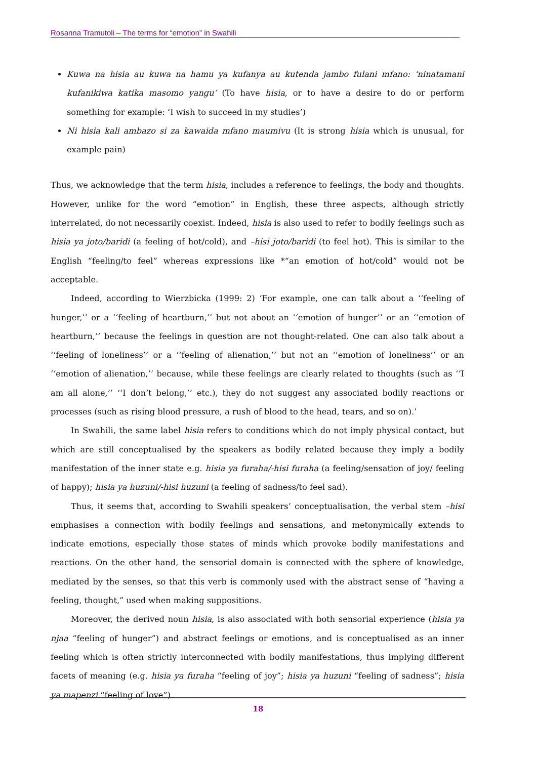Rosanna Tramutoli – The terms for “emotion” in Swahili
Kuwa na hisia au kuwa na hamu ya kufanya au kutenda jambo fulani mfano: ‘ninatamani kufanikiwa katika masomo yangu’ (To have hisia, or to have a desire to do or perform something for example: ‘I wish to succeed in my studies’)
Ni hisia kali ambazo si za kawaida mfano maumivu (It is strong hisia which is unusual, for example pain)
Thus, we acknowledge that the term hisia, includes a reference to feelings, the body and thoughts. However, unlike for the word “emotion” in English, these three aspects, although strictly interrelated, do not necessarily coexist. Indeed, hisia is also used to refer to bodily feelings such as hisia ya joto/baridi (a feeling of hot/cold), and –hisi joto/baridi (to feel hot). This is similar to the English “feeling/to feel” whereas expressions like *“an emotion of hot/cold” would not be acceptable.
Indeed, according to Wierzbicka (1999: 2) ‘For example, one can talk about a ‘‘feeling of hunger,’’ or a ‘‘feeling of heartburn,’’ but not about an ‘‘emotion of hunger’’ or an ‘‘emotion of heartburn,’’ because the feelings in question are not thought-related. One can also talk about a ‘‘feeling of loneliness’’ or a ‘‘feeling of alienation,’’ but not an ‘‘emotion of loneliness’’ or an ‘‘emotion of alienation,’’ because, while these feelings are clearly related to thoughts (such as ‘‘I am all alone,’’ ‘‘I don’t belong,’’ etc.), they do not suggest any associated bodily reactions or processes (such as rising blood pressure, a rush of blood to the head, tears, and so on).’
In Swahili, the same label hisia refers to conditions which do not imply physical contact, but which are still conceptualised by the speakers as bodily related because they imply a bodily manifestation of the inner state e.g. hisia ya furaha/-hisi furaha (a feeling/sensation of joy/ feeling of happy); hisia ya huzuni/-hisi huzuni (a feeling of sadness/to feel sad).
Thus, it seems that, according to Swahili speakers’ conceptualisation, the verbal stem –hisi emphasises a connection with bodily feelings and sensations, and metonymically extends to indicate emotions, especially those states of minds which provoke bodily manifestations and reactions. On the other hand, the sensorial domain is connected with the sphere of knowledge, mediated by the senses, so that this verb is commonly used with the abstract sense of “having a feeling, thought,” used when making suppositions.
Moreover, the derived noun hisia, is also associated with both sensorial experience (hisia ya njaa “feeling of hunger”) and abstract feelings or emotions, and is conceptualised as an inner feeling which is often strictly interconnected with bodily manifestations, thus implying different facets of meaning (e.g. hisia ya furaha “feeling of joy”; hisia ya huzuni “feeling of sadness”; hisia ya mapenzi “feeling of love”).
18